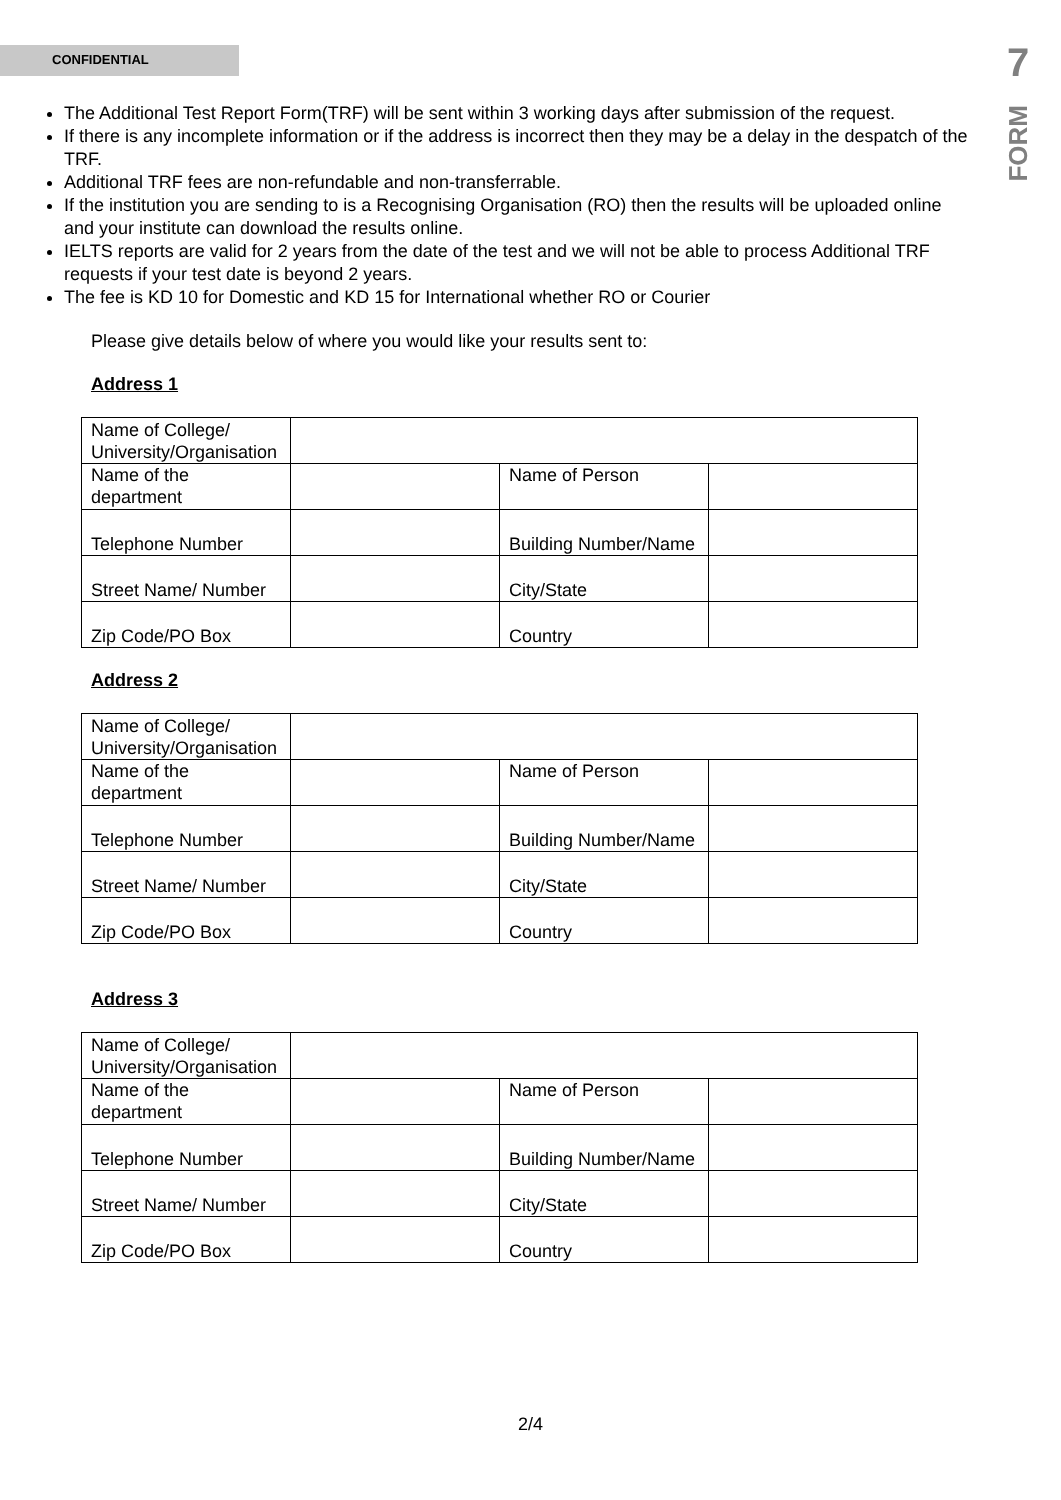CONFIDENTIAL
7
FORM
The Additional Test Report Form(TRF) will be sent within 3 working days after submission of the request.
If there is any incomplete information or if the address is incorrect then they may be a delay in the despatch of the TRF.
Additional TRF fees are non-refundable and non-transferrable.
If the institution you are sending to is a Recognising Organisation (RO) then the results will be uploaded online and your institute can download the results online.
IELTS reports are valid for 2 years from the date of the test and we will not be able to process Additional TRF requests if your test date is beyond 2 years.
The fee is KD 10 for Domestic and KD 15 for International whether RO or Courier
Please give details below of where you would like your results sent to:
Address 1
| Name of College/ University/Organisation | | | |
| Name of the department | | Name of Person | |
| Telephone Number | | Building Number/Name | |
| Street Name/ Number | | City/State | |
| Zip Code/PO Box | | Country | |
Address 2
| Name of College/ University/Organisation | | | |
| Name of the department | | Name of Person | |
| Telephone Number | | Building Number/Name | |
| Street Name/ Number | | City/State | |
| Zip Code/PO Box | | Country | |
Address 3
| Name of College/ University/Organisation | | | |
| Name of the department | | Name of Person | |
| Telephone Number | | Building Number/Name | |
| Street Name/ Number | | City/State | |
| Zip Code/PO Box | | Country | |
2/4